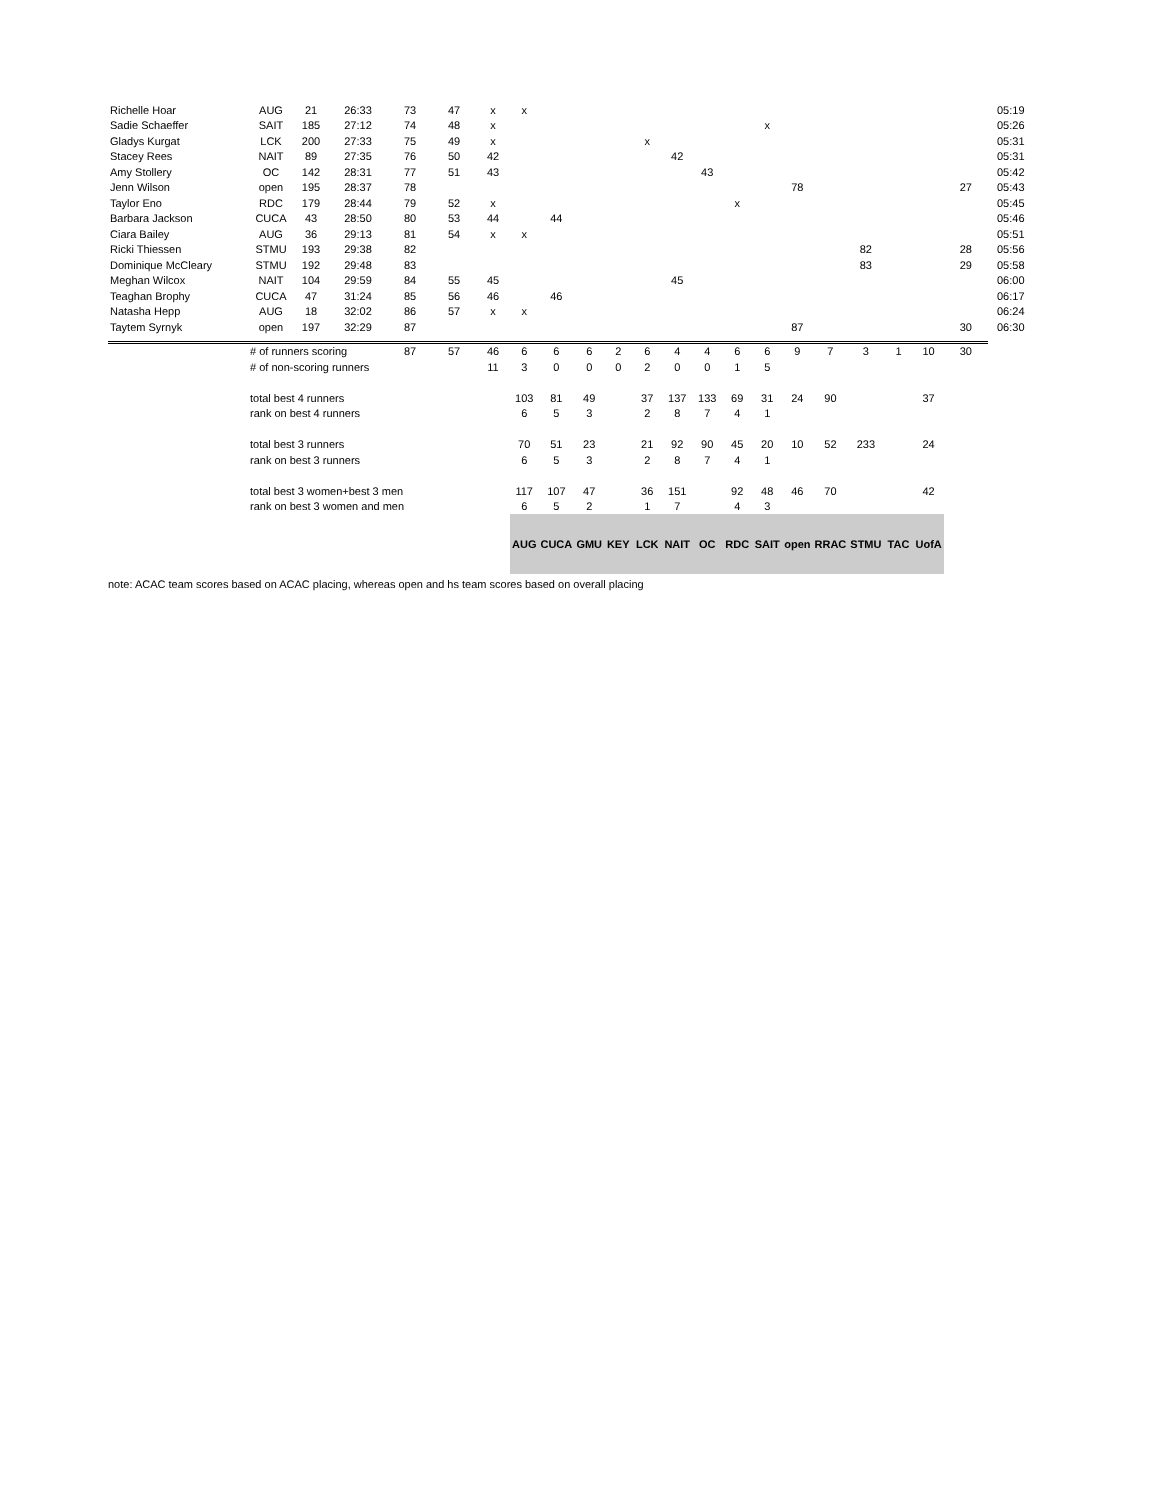| Richelle Hoar | AUG | 21 | 26:33 | 73 | 47 | x | x | | | | | | | | | | | | | | | 05:19 |
| Sadie Schaeffer | SAIT | 185 | 27:12 | 74 | 48 | x | | | | | | | | | x | | | | | | | 05:26 |
| Gladys Kurgat | LCK | 200 | 27:33 | 75 | 49 | x | | | | | x | | | | | | | | | | | 05:31 |
| Stacey Rees | NAIT | 89 | 27:35 | 76 | 50 | 42 | | | | | | 42 | | | | | | | | | | 05:31 |
| Amy Stollery | OC | 142 | 28:31 | 77 | 51 | 43 | | | | | | | 43 | | | | | | | | | 05:42 |
| Jenn Wilson | open | 195 | 28:37 | 78 | | | | | | | | | | | | 78 | | | | | 27 | 05:43 |
| Taylor Eno | RDC | 179 | 28:44 | 79 | 52 | x | | | | | | | | x | | | | | | | | 05:45 |
| Barbara Jackson | CUCA | 43 | 28:50 | 80 | 53 | 44 | | 44 | | | | | | | | | | | | | | 05:46 |
| Ciara Bailey | AUG | 36 | 29:13 | 81 | 54 | x | x | | | | | | | | | | | | | | | 05:51 |
| Ricki Thiessen | STMU | 193 | 29:38 | 82 | | | | | | | | | | | | | | 82 | | | 28 | 05:56 |
| Dominique McCleary | STMU | 192 | 29:48 | 83 | | | | | | | | | | | | | | 83 | | | 29 | 05:58 |
| Meghan Wilcox | NAIT | 104 | 29:59 | 84 | 55 | 45 | | | | | | 45 | | | | | | | | | | 06:00 |
| Teaghan Brophy | CUCA | 47 | 31:24 | 85 | 56 | 46 | | 46 | | | | | | | | | | | | | | 06:17 |
| Natasha Hepp | AUG | 18 | 32:02 | 86 | 57 | x | x | | | | | | | | | | | | | | | 06:24 |
| Taytem Syrnyk | open | 197 | 32:29 | 87 | | | | | | | | | | | | 87 | | | | | 30 | 06:30 |
| | # of runners scoring | | | 87 | 57 | 46 | 6 | 6 | 6 | 2 | 6 | 4 | 4 | 6 | 6 | 9 | 7 | 3 | 1 | 10 | 30 | |
| | # of non-scoring runners | | | | | 11 | 3 | 0 | 0 | 0 | 2 | 0 | 0 | 1 | 5 | | | | | | | |
| | total best 4 runners | | | | | | 103 | 81 | 49 | | 37 | 137 | 133 | 69 | 31 | 24 | 90 | | | 37 | | |
| | rank on best 4 runners | | | | | | 6 | 5 | 3 | | 2 | 8 | 7 | 4 | 1 | | | | | | | |
| | total best 3 runners | | | | | | 70 | 51 | 23 | | 21 | 92 | 90 | 45 | 20 | 10 | 52 | 233 | | 24 | | |
| | rank on best 3 runners | | | | | | 6 | 5 | 3 | | 2 | 8 | 7 | 4 | 1 | | | | | | | |
| | total best 3 women+best 3 men | | | | | | 117 | 107 | 47 | | 36 | 151 | | 92 | 48 | 46 | 70 | | | 42 | | |
| | rank on best 3 women and men | | | | | | 6 | 5 | 2 | | 1 | 7 | | 4 | 3 | | | | | | | |
| | | | | | | | AUG | CUCA | GMU | KEY | LCK | NAIT | OC | RDC | SAIT | open | RRAC | STMU | TAC | UofA | | |
note: ACAC team scores based on ACAC placing, whereas open and hs team scores based on overall placing